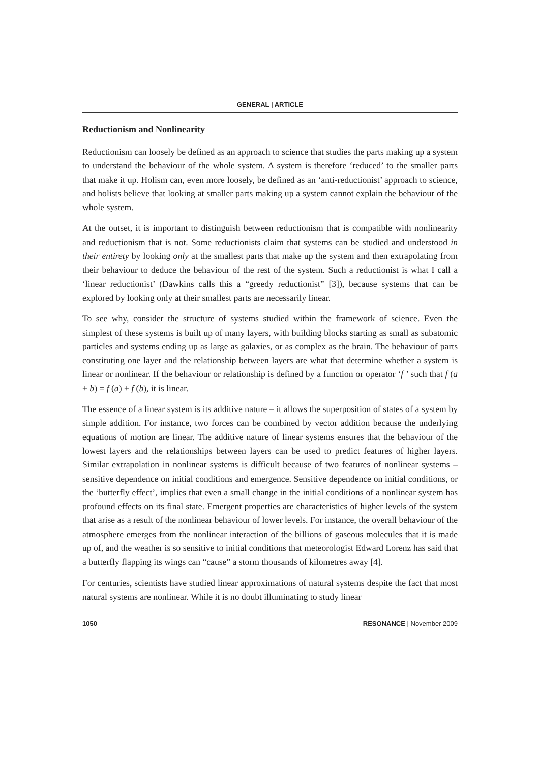GENERAL | ARTICLE
Reductionism and Nonlinearity
Reductionism can loosely be defined as an approach to science that studies the parts making up a system to understand the behaviour of the whole system. A system is therefore ‘reduced’ to the smaller parts that make it up. Holism can, even more loosely, be defined as an ‘anti-reductionist’ approach to science, and holists believe that looking at smaller parts making up a system cannot explain the behaviour of the whole system.
At the outset, it is important to distinguish between reductionism that is compatible with nonlinearity and reductionism that is not. Some reductionists claim that systems can be studied and understood in their entirety by looking only at the smallest parts that make up the system and then extrapolating from their behaviour to deduce the behaviour of the rest of the system. Such a reductionist is what I call a ‘linear reductionist’ (Dawkins calls this a “greedy reductionist” [3]), because systems that can be explored by looking only at their smallest parts are necessarily linear.
To see why, consider the structure of systems studied within the framework of science. Even the simplest of these systems is built up of many layers, with building blocks starting as small as subatomic particles and systems ending up as large as galaxies, or as complex as the brain. The behaviour of parts constituting one layer and the relationship between layers are what that determine whether a system is linear or nonlinear. If the behaviour or relationship is defined by a function or operator ‘f ’ such that f (a + b) = f (a) + f (b), it is linear.
The essence of a linear system is its additive nature – it allows the superposition of states of a system by simple addition. For instance, two forces can be combined by vector addition because the underlying equations of motion are linear. The additive nature of linear systems ensures that the behaviour of the lowest layers and the relationships between layers can be used to predict features of higher layers. Similar extrapolation in nonlinear systems is difficult because of two features of nonlinear systems – sensitive dependence on initial conditions and emergence. Sensitive dependence on initial conditions, or the ‘butterfly effect’, implies that even a small change in the initial conditions of a nonlinear system has profound effects on its final state. Emergent properties are characteristics of higher levels of the system that arise as a result of the nonlinear behaviour of lower levels. For instance, the overall behaviour of the atmosphere emerges from the nonlinear interaction of the billions of gaseous molecules that it is made up of, and the weather is so sensitive to initial conditions that meteorologist Edward Lorenz has said that a butterfly flapping its wings can “cause” a storm thousands of kilometres away [4].
For centuries, scientists have studied linear approximations of natural systems despite the fact that most natural systems are nonlinear. While it is no doubt illuminating to study linear
1050 RESONANCE | November 2009